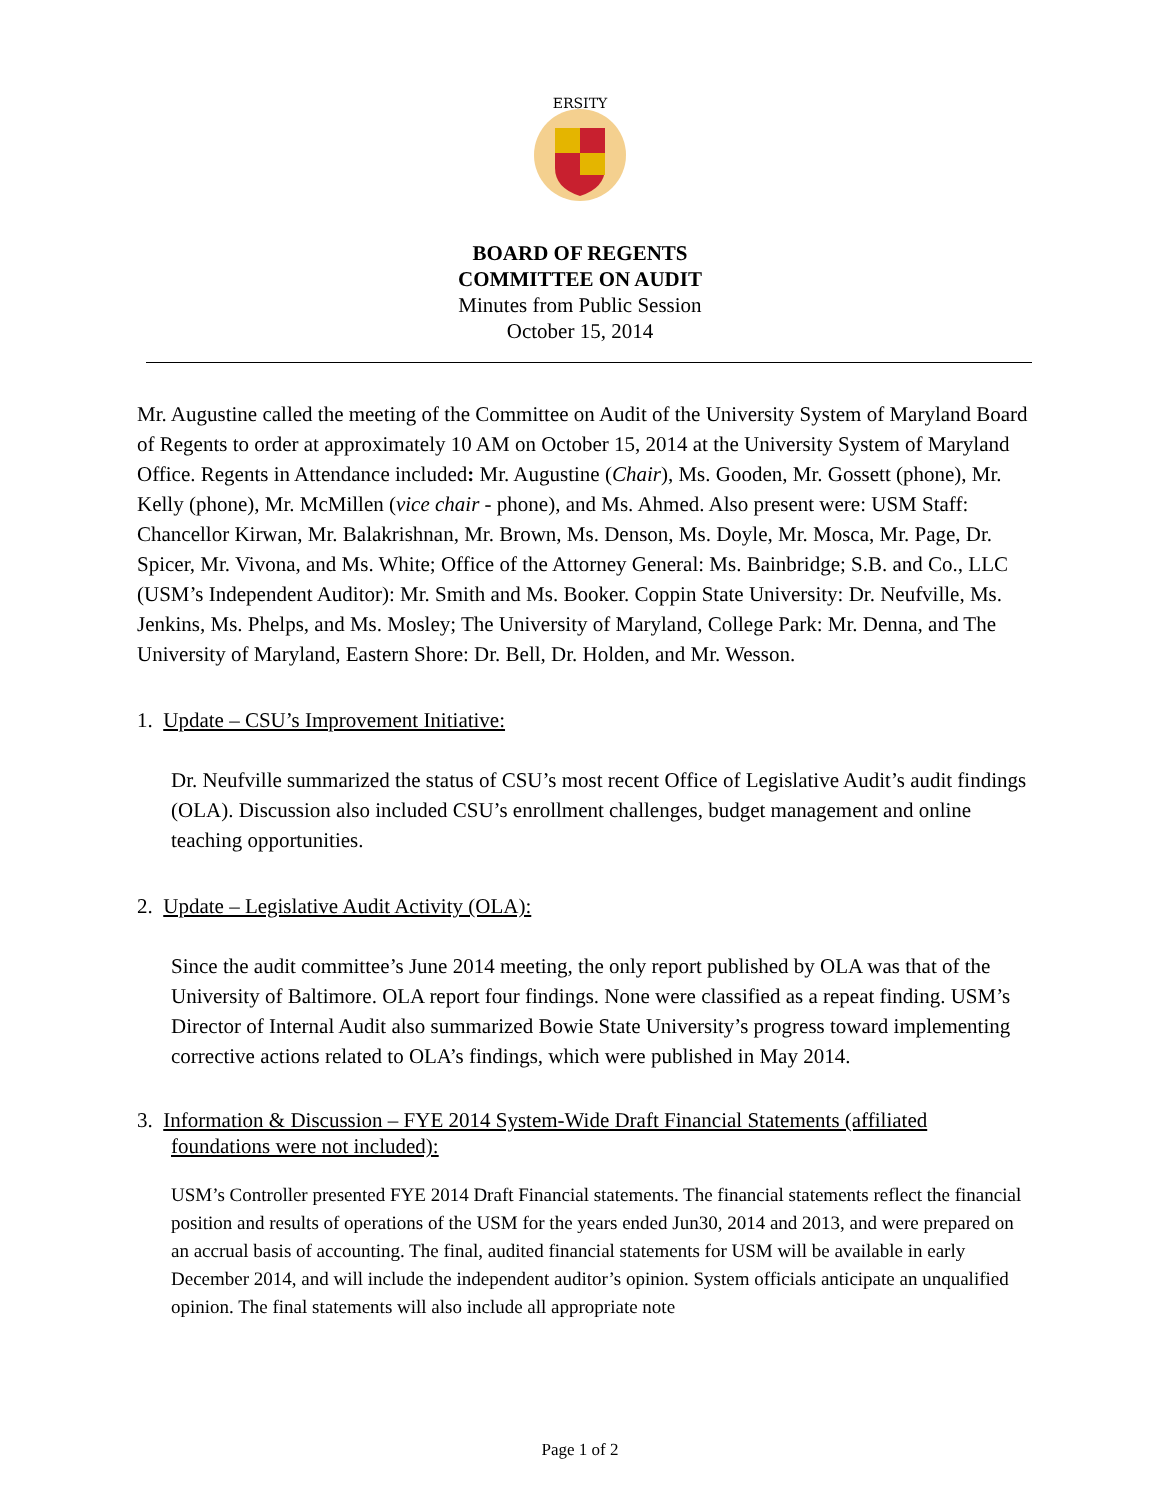ERSITY
BOARD OF REGENTS
COMMITTEE ON AUDIT
Minutes from Public Session
October 15, 2014
Mr. Augustine called the meeting of the Committee on Audit of the University System of Maryland Board of Regents to order at approximately 10 AM on October 15, 2014 at the University System of Maryland Office. Regents in Attendance included: Mr. Augustine (Chair), Ms. Gooden, Mr. Gossett (phone), Mr. Kelly (phone), Mr. McMillen (vice chair - phone), and Ms. Ahmed. Also present were: USM Staff: Chancellor Kirwan, Mr. Balakrishnan, Mr. Brown, Ms. Denson, Ms. Doyle, Mr. Mosca, Mr. Page, Dr. Spicer, Mr. Vivona, and Ms. White; Office of the Attorney General: Ms. Bainbridge; S.B. and Co., LLC (USM’s Independent Auditor): Mr. Smith and Ms. Booker. Coppin State University: Dr. Neufville, Ms. Jenkins, Ms. Phelps, and Ms. Mosley; The University of Maryland, College Park: Mr. Denna, and The University of Maryland, Eastern Shore: Dr. Bell, Dr. Holden, and Mr. Wesson.
1. Update – CSU’s Improvement Initiative:
Dr. Neufville summarized the status of CSU’s most recent Office of Legislative Audit’s audit findings (OLA). Discussion also included CSU’s enrollment challenges, budget management and online teaching opportunities.
2. Update – Legislative Audit Activity (OLA):
Since the audit committee’s June 2014 meeting, the only report published by OLA was that of the University of Baltimore. OLA report four findings. None were classified as a repeat finding. USM’s Director of Internal Audit also summarized Bowie State University’s progress toward implementing corrective actions related to OLA’s findings, which were published in May 2014.
3. Information & Discussion – FYE 2014 System-Wide Draft Financial Statements (affiliated
foundations were not included):
USM’s Controller presented FYE 2014 Draft Financial statements. The financial statements reflect the financial position and results of operations of the USM for the years ended Jun30, 2014 and 2013, and were prepared on an accrual basis of accounting. The final, audited financial statements for USM will be available in early December 2014, and will include the independent auditor’s opinion. System officials anticipate an unqualified opinion. The final statements will also include all appropriate note
Page 1 of 2